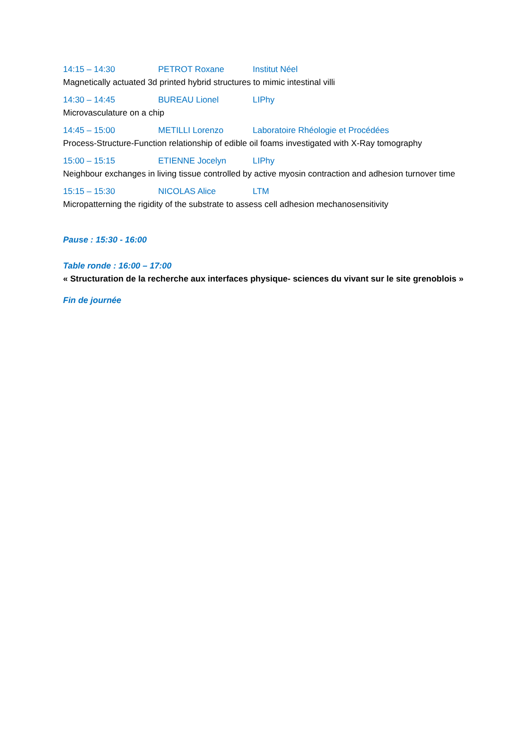14:15 – 14:30 PETROT Roxane Institut Néel
Magnetically actuated 3d printed hybrid structures to mimic intestinal villi
14:30 – 14:45 BUREAU Lionel LIPhy
Microvasculature on a chip
14:45 – 15:00 METILLI Lorenzo Laboratoire Rhéologie et Procédées
Process-Structure-Function relationship of edible oil foams investigated with X-Ray tomography
15:00 – 15:15 ETIENNE Jocelyn LIPhy
Neighbour exchanges in living tissue controlled by active myosin contraction and adhesion turnover time
15:15 – 15:30 NICOLAS Alice LTM
Micropatterning the rigidity of the substrate to assess cell adhesion mechanosensitivity
Pause : 15:30 - 16:00
Table ronde : 16:00 – 17:00
« Structuration de la recherche aux interfaces physique- sciences du vivant sur le site grenoblois »
Fin de journée